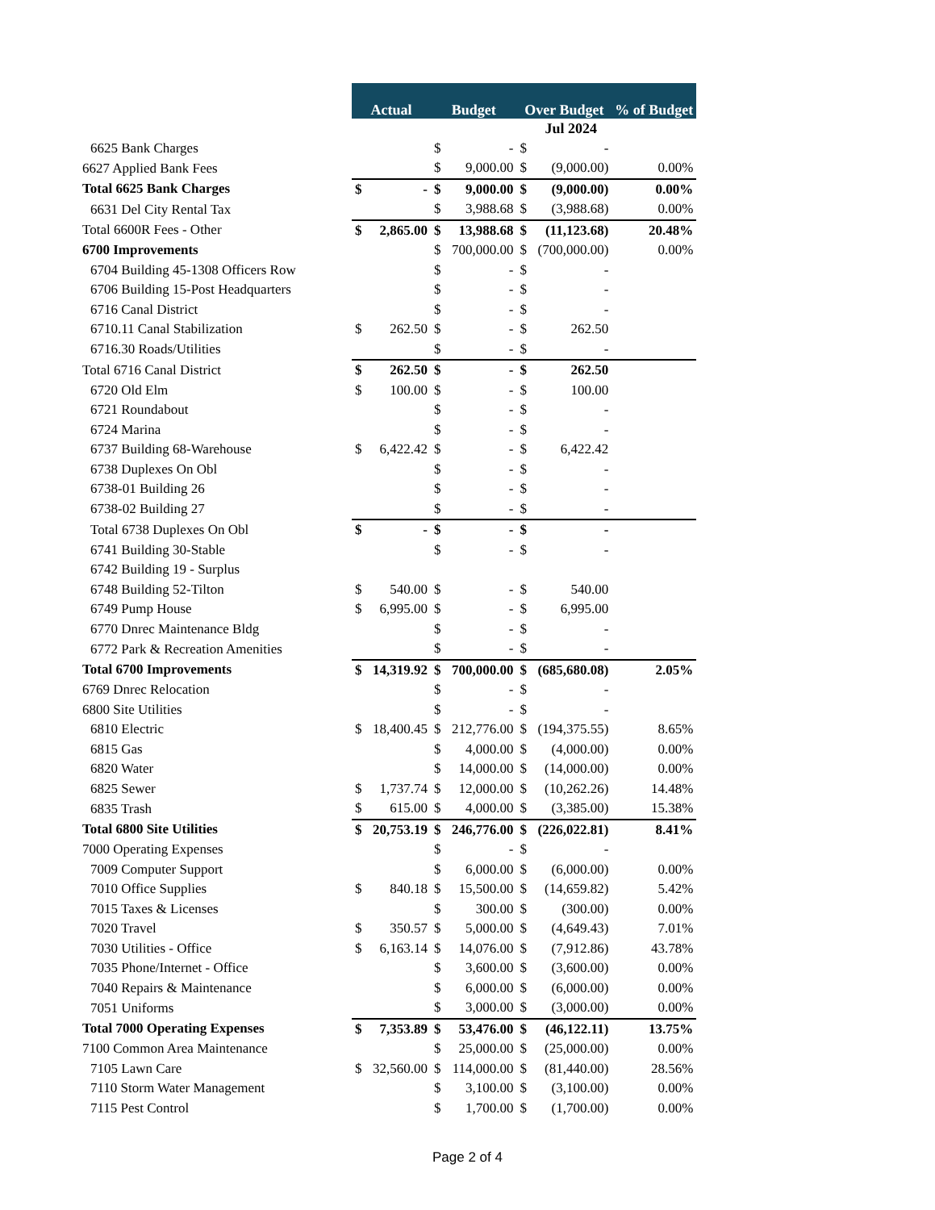| | Jul 2024 | | | | | | |
| | Actual | | Budget | | Over Budget | | % of Budget |
| 6625 Bank Charges | | | $ | - | $ | - | |
| 6627 Applied Bank Fees | | | $ | 9,000.00 | $ | (9,000.00) | 0.00% |
| Total 6625 Bank Charges | $ | - | $ | 9,000.00 | $ | (9,000.00) | 0.00% |
| 6631 Del City Rental Tax | | | $ | 3,988.68 | $ | (3,988.68) | 0.00% |
| Total 6600R Fees - Other | $ | 2,865.00 | $ | 13,988.68 | $ | (11,123.68) | 20.48% |
| 6700 Improvements | | | $ | 700,000.00 | $ | (700,000.00) | 0.00% |
| 6704 Building 45-1308 Officers Row | | | $ | - | $ | - | |
| 6706 Building 15-Post Headquarters | | | $ | - | $ | - | |
| 6716 Canal District | | | $ | - | $ | - | |
| 6710.11 Canal Stabilization | $ | 262.50 | $ | - | $ | 262.50 | |
| 6716.30 Roads/Utilities | | | $ | - | $ | - | |
| Total 6716 Canal District | $ | 262.50 | $ | - | $ | 262.50 | |
| 6720 Old Elm | $ | 100.00 | $ | - | $ | 100.00 | |
| 6721 Roundabout | | | $ | - | $ | - | |
| 6724 Marina | | | $ | - | $ | - | |
| 6737 Building 68-Warehouse | $ | 6,422.42 | $ | - | $ | 6,422.42 | |
| 6738 Duplexes On Obl | | | $ | - | $ | - | |
| 6738-01 Building 26 | | | $ | - | $ | - | |
| 6738-02 Building 27 | | | $ | - | $ | - | |
| Total 6738 Duplexes On Obl | $ | - | $ | - | $ | - | |
| 6741 Building 30-Stable | | | $ | - | $ | - | |
| 6742 Building 19 - Surplus | | | | | | | |
| 6748 Building 52-Tilton | $ | 540.00 | $ | - | $ | 540.00 | |
| 6749 Pump House | $ | 6,995.00 | $ | - | $ | 6,995.00 | |
| 6770 Dnrec Maintenance Bldg | | | $ | - | $ | - | |
| 6772 Park & Recreation Amenities | | | $ | - | $ | - | |
| Total 6700 Improvements | $ | 14,319.92 | $ | 700,000.00 | $ | (685,680.08) | 2.05% |
| 6769 Dnrec Relocation | | | $ | - | $ | - | |
| 6800 Site Utilities | | | $ | - | $ | - | |
| 6810 Electric | $ | 18,400.45 | $ | 212,776.00 | $ | (194,375.55) | 8.65% |
| 6815 Gas | | | $ | 4,000.00 | $ | (4,000.00) | 0.00% |
| 6820 Water | | | $ | 14,000.00 | $ | (14,000.00) | 0.00% |
| 6825 Sewer | $ | 1,737.74 | $ | 12,000.00 | $ | (10,262.26) | 14.48% |
| 6835 Trash | $ | 615.00 | $ | 4,000.00 | $ | (3,385.00) | 15.38% |
| Total 6800 Site Utilities | $ | 20,753.19 | $ | 246,776.00 | $ | (226,022.81) | 8.41% |
| 7000 Operating Expenses | | | $ | - | $ | - | |
| 7009 Computer Support | | | $ | 6,000.00 | $ | (6,000.00) | 0.00% |
| 7010 Office Supplies | $ | 840.18 | $ | 15,500.00 | $ | (14,659.82) | 5.42% |
| 7015 Taxes & Licenses | | | $ | 300.00 | $ | (300.00) | 0.00% |
| 7020 Travel | $ | 350.57 | $ | 5,000.00 | $ | (4,649.43) | 7.01% |
| 7030 Utilities - Office | $ | 6,163.14 | $ | 14,076.00 | $ | (7,912.86) | 43.78% |
| 7035 Phone/Internet - Office | | | $ | 3,600.00 | $ | (3,600.00) | 0.00% |
| 7040 Repairs & Maintenance | | | $ | 6,000.00 | $ | (6,000.00) | 0.00% |
| 7051 Uniforms | | | $ | 3,000.00 | $ | (3,000.00) | 0.00% |
| Total 7000 Operating Expenses | $ | 7,353.89 | $ | 53,476.00 | $ | (46,122.11) | 13.75% |
| 7100 Common Area Maintenance | | | $ | 25,000.00 | $ | (25,000.00) | 0.00% |
| 7105 Lawn Care | $ | 32,560.00 | $ | 114,000.00 | $ | (81,440.00) | 28.56% |
| 7110 Storm Water Management | | | $ | 3,100.00 | $ | (3,100.00) | 0.00% |
| 7115 Pest Control | | | $ | 1,700.00 | $ | (1,700.00) | 0.00% |
Page 2 of 4